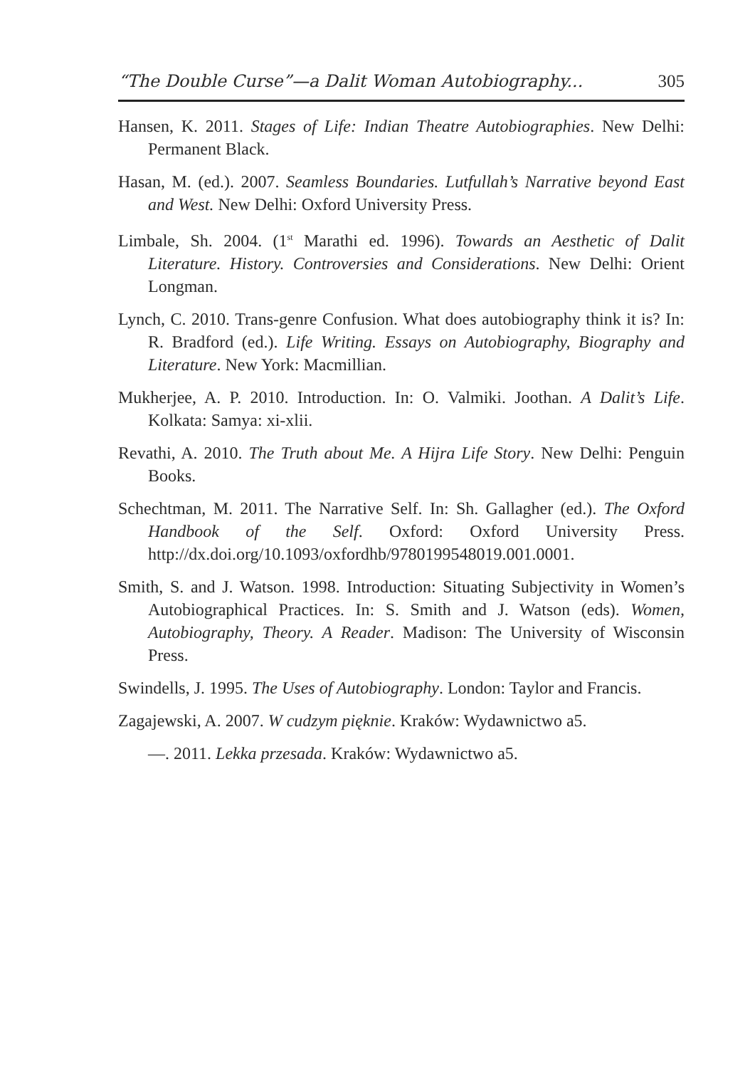“The Double Curse”—a Dalit Woman Autobiography... 305
Hansen, K. 2011. Stages of Life: Indian Theatre Autobiographies. New Delhi: Permanent Black.
Hasan, M. (ed.). 2007. Seamless Boundaries. Lutfullah’s Narrative beyond East and West. New Delhi: Oxford University Press.
Limbale, Sh. 2004. (1<sup>st</sup> Marathi ed. 1996). Towards an Aesthetic of Dalit Literature. History. Controversies and Considerations. New Delhi: Orient Longman.
Lynch, C. 2010. Trans-genre Confusion. What does autobiography think it is? In: R. Bradford (ed.). Life Writing. Essays on Autobiography, Biography and Literature. New York: Macmillian.
Mukherjee, A. P. 2010. Introduction. In: O. Valmiki. Joothan. A Dalit’s Life. Kolkata: Samya: xi-xlii.
Revathi, A. 2010. The Truth about Me. A Hijra Life Story. New Delhi: Penguin Books.
Schechtman, M. 2011. The Narrative Self. In: Sh. Gallagher (ed.). The Oxford Handbook of the Self. Oxford: Oxford University Press. http://dx.doi.org/10.1093/oxfordhb/9780199548019.001.0001.
Smith, S. and J. Watson. 1998. Introduction: Situating Subjectivity in Women’s Autobiographical Practices. In: S. Smith and J. Watson (eds). Women, Autobiography, Theory. A Reader. Madison: The University of Wisconsin Press.
Swindells, J. 1995. The Uses of Autobiography. London: Taylor and Francis.
Zagajewski, A. 2007. W cudzym pięknie. Kraków: Wydawnictwo a5.
—. 2011. Lekka przesada. Kraków: Wydawnictwo a5.